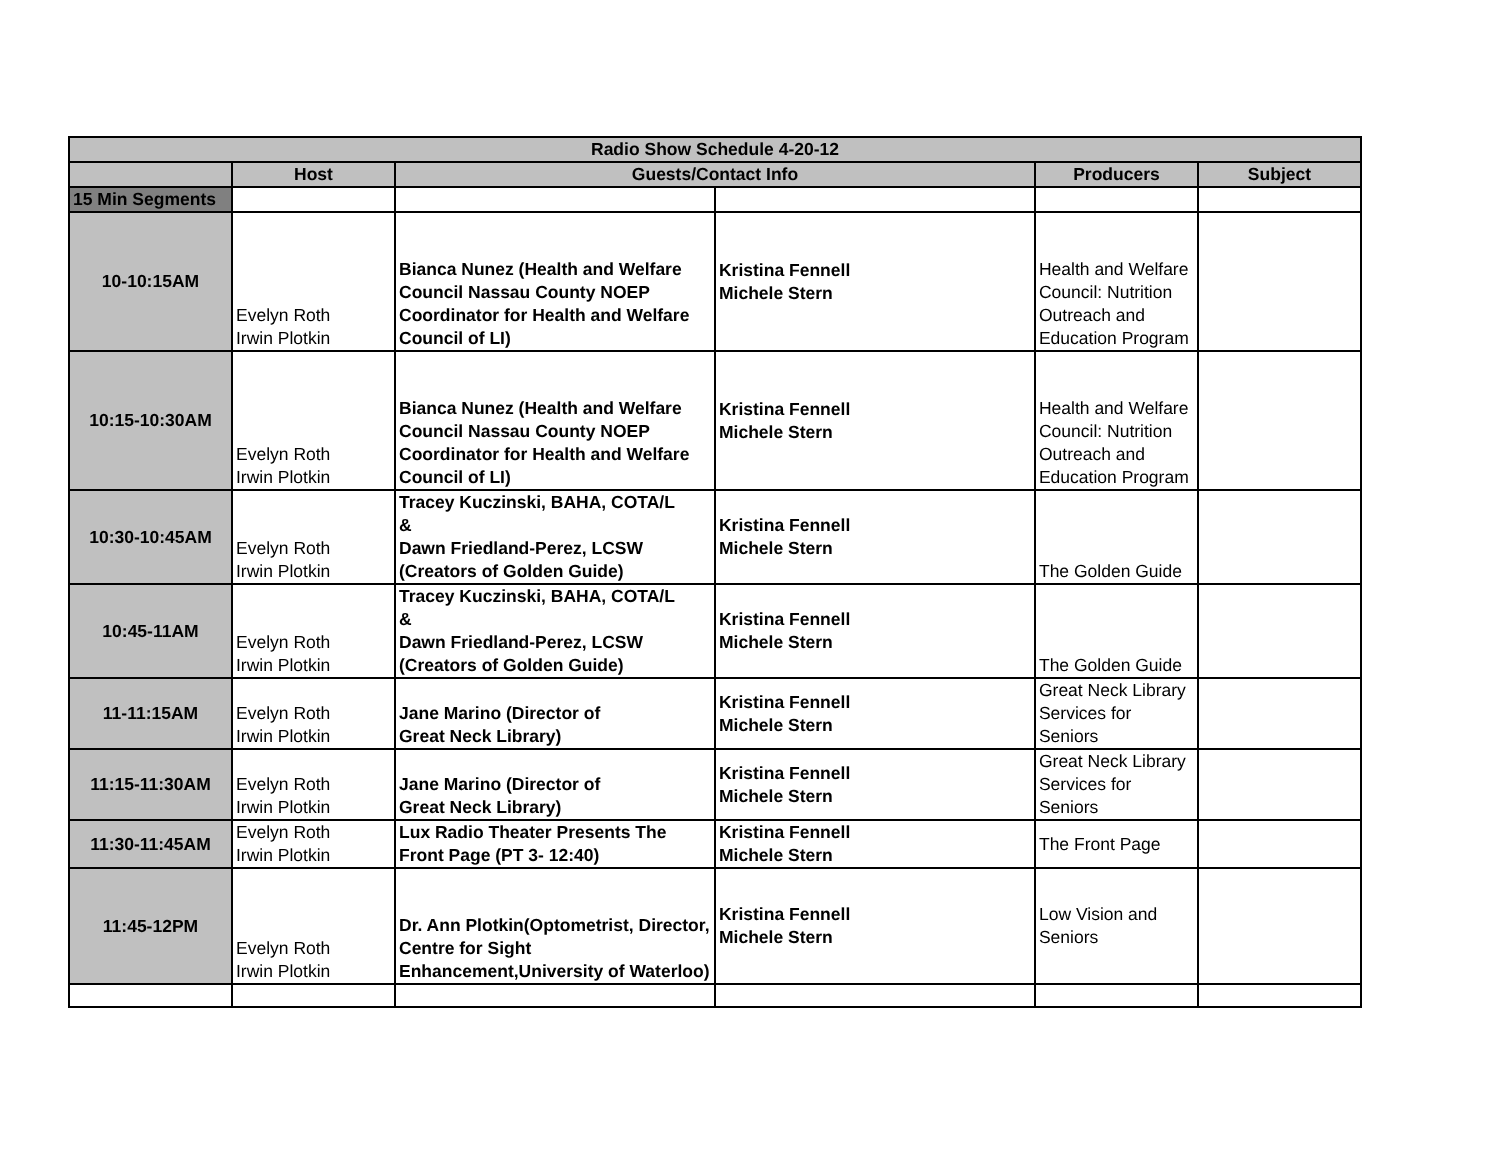| Radio Show Schedule 4-20-12 | | | | | |
| --- | --- | --- | --- | --- | --- |
| | Host | Guests/Contact Info | | Producers | Subject |
| 15 Min Segments | | | | | |
| 10-10:15AM | Evelyn Roth Irwin Plotkin | Bianca Nunez (Health and Welfare Council Nassau County NOEP Coordinator for Health and Welfare Council of LI) | Kristina Fennell Michele Stern | Health and Welfare Council: Nutrition Outreach and Education Program | |
| 10:15-10:30AM | Evelyn Roth Irwin Plotkin | Bianca Nunez (Health and Welfare Council Nassau County NOEP Coordinator for Health and Welfare Council of LI) | Kristina Fennell Michele Stern | Health and Welfare Council: Nutrition Outreach and Education Program | |
| 10:30-10:45AM | Evelyn Roth Irwin Plotkin | Tracey Kuczinski, BAHA, COTA/L & Dawn Friedland-Perez, LCSW (Creators of Golden Guide) | Kristina Fennell Michele Stern | The Golden Guide | |
| 10:45-11AM | Evelyn Roth Irwin Plotkin | Tracey Kuczinski, BAHA, COTA/L & Dawn Friedland-Perez, LCSW (Creators of Golden Guide) | Kristina Fennell Michele Stern | The Golden Guide | |
| 11-11:15AM | Evelyn Roth Irwin Plotkin | Jane Marino (Director of Great Neck Library) | Kristina Fennell Michele Stern | Great Neck Library Services for Seniors | |
| 11:15-11:30AM | Evelyn Roth Irwin Plotkin | Jane Marino (Director of Great Neck Library) | Kristina Fennell Michele Stern | Great Neck Library Services for Seniors | |
| 11:30-11:45AM | Evelyn Roth Irwin Plotkin | Lux Radio Theater Presents The Front Page (PT 3- 12:40) | Kristina Fennell Michele Stern | The Front Page | |
| 11:45-12PM | Evelyn Roth Irwin Plotkin | Dr. Ann Plotkin(Optometrist, Director, Centre for Sight Enhancement,University of Waterloo) | Kristina Fennell Michele Stern | Low Vision and Seniors | |